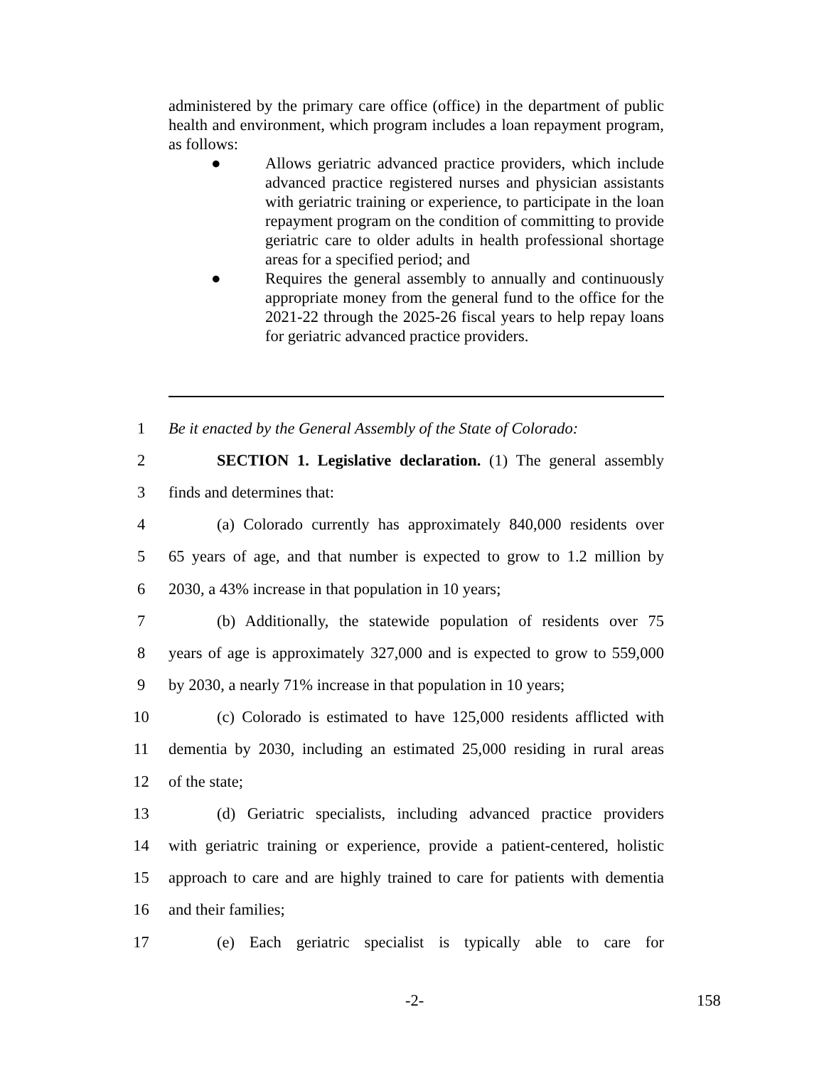administered by the primary care office (office) in the department of public health and environment, which program includes a loan repayment program, as follows:
● Allows geriatric advanced practice providers, which include advanced practice registered nurses and physician assistants with geriatric training or experience, to participate in the loan repayment program on the condition of committing to provide geriatric care to older adults in health professional shortage areas for a specified period; and
● Requires the general assembly to annually and continuously appropriate money from the general fund to the office for the 2021-22 through the 2025-26 fiscal years to help repay loans for geriatric advanced practice providers.
1 Be it enacted by the General Assembly of the State of Colorado:
2 SECTION 1. Legislative declaration. (1) The general assembly
3 finds and determines that:
4 (a) Colorado currently has approximately 840,000 residents over
5 65 years of age, and that number is expected to grow to 1.2 million by
6 2030, a 43% increase in that population in 10 years;
7 (b) Additionally, the statewide population of residents over 75
8 years of age is approximately 327,000 and is expected to grow to 559,000
9 by 2030, a nearly 71% increase in that population in 10 years;
10 (c) Colorado is estimated to have 125,000 residents afflicted with
11 dementia by 2030, including an estimated 25,000 residing in rural areas
12 of the state;
13 (d) Geriatric specialists, including advanced practice providers
14 with geriatric training or experience, provide a patient-centered, holistic
15 approach to care and are highly trained to care for patients with dementia
16 and their families;
17 (e) Each geriatric specialist is typically able to care for
-2- 158